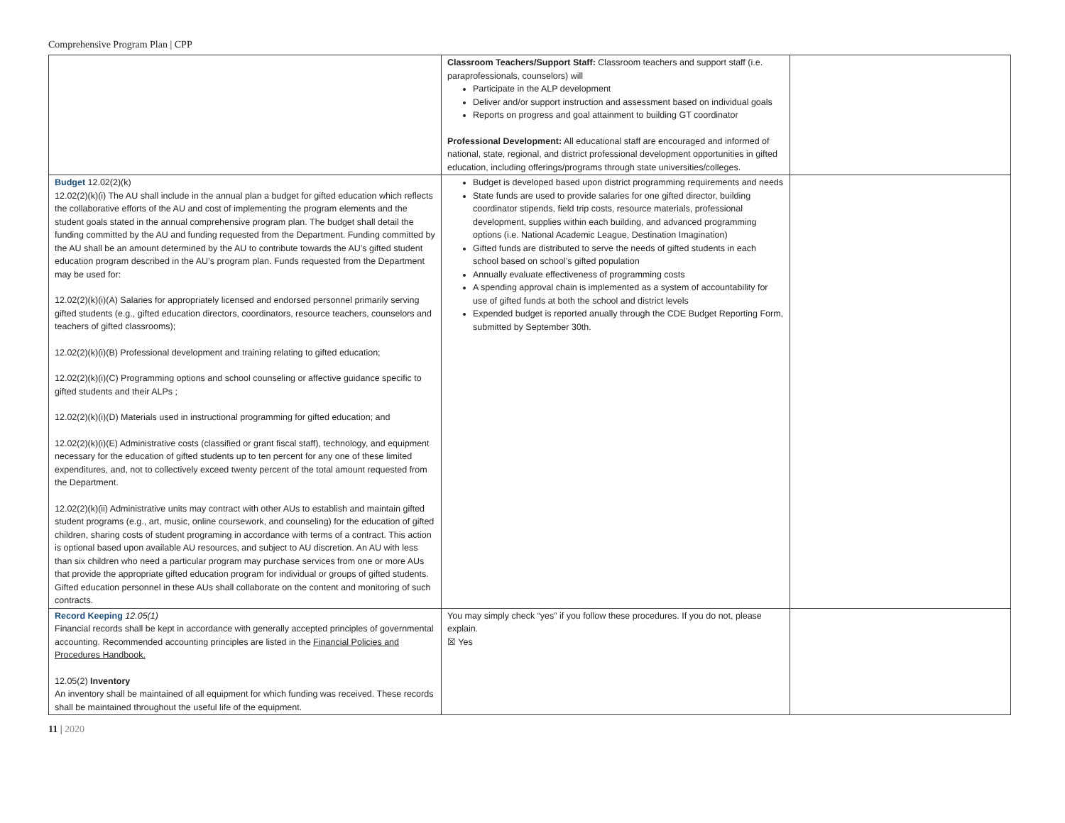Comprehensive Program Plan | CPP
| | Classroom Teachers/Support Staff: Classroom teachers and support staff (i.e. paraprofessionals, counselors) will Participate in the ALP development Deliver and/or support instruction and assessment based on individual goals Reports on progress and goal attainment to building GT coordinator Professional Development: All educational staff are encouraged and informed of national, state, regional, and district professional development opportunities in gifted education, including offerings/programs through state universities/colleges. | |
| Budget 12.02(2)(k) 12.02(2)(k)(i) The AU shall include in the annual plan a budget for gifted education which reflects the collaborative efforts of the AU and cost of implementing the program elements and the student goals stated in the annual comprehensive program plan. The budget shall detail the funding committed by the AU and funding requested from the Department. Funding committed by the AU shall be an amount determined by the AU to contribute towards the AU’s gifted student education program described in the AU’s program plan. Funds requested from the Department may be used for: 12.02(2)(k)(i)(A) Salaries for appropriately licensed and endorsed personnel primarily serving gifted students (e.g., gifted education directors, coordinators, resource teachers, counselors and teachers of gifted classrooms); 12.02(2)(k)(i)(B) Professional development and training relating to gifted education; 12.02(2)(k)(i)(C) Programming options and school counseling or affective guidance specific to gifted students and their ALPs ; 12.02(2)(k)(i)(D) Materials used in instructional programming for gifted education; and 12.02(2)(k)(i)(E) Administrative costs (classified or grant fiscal staff), technology, and equipment necessary for the education of gifted students up to ten percent for any one of these limited expenditures, and, not to collectively exceed twenty percent of the total amount requested from the Department. 12.02(2)(k)(ii) Administrative units may contract with other AUs to establish and maintain gifted student programs (e.g., art, music, online coursework, and counseling) for the education of gifted children, sharing costs of student programing in accordance with terms of a contract. This action is optional based upon available AU resources, and subject to AU discretion. An AU with less than six children who need a particular program may purchase services from one or more AUs that provide the appropriate gifted education program for individual or groups of gifted students. Gifted education personnel in these AUs shall collaborate on the content and monitoring of such contracts. | Budget is developed based upon district programming requirements and needs State funds are used to provide salaries for one gifted director, building coordinator stipends, field trip costs, resource materials, professional development, supplies within each building, and advanced programming options (i.e. National Academic League, Destination Imagination) Gifted funds are distributed to serve the needs of gifted students in each school based on school’s gifted population Annually evaluate effectiveness of programming costs A spending approval chain is implemented as a system of accountability for use of gifted funds at both the school and district levels Expended budget is reported anually through the CDE Budget Reporting Form, submitted by September 30th. | |
| Record Keeping 12.05(1) Financial records shall be kept in accordance with generally accepted principles of governmental accounting. Recommended accounting principles are listed in the Financial Policies and Procedures Handbook. 12.05(2) Inventory An inventory shall be maintained of all equipment for which funding was received. These records shall be maintained throughout the useful life of the equipment. | You may simply check “yes” if you follow these procedures. If you do not, please explain. ☒ Yes | |
11 | 2020